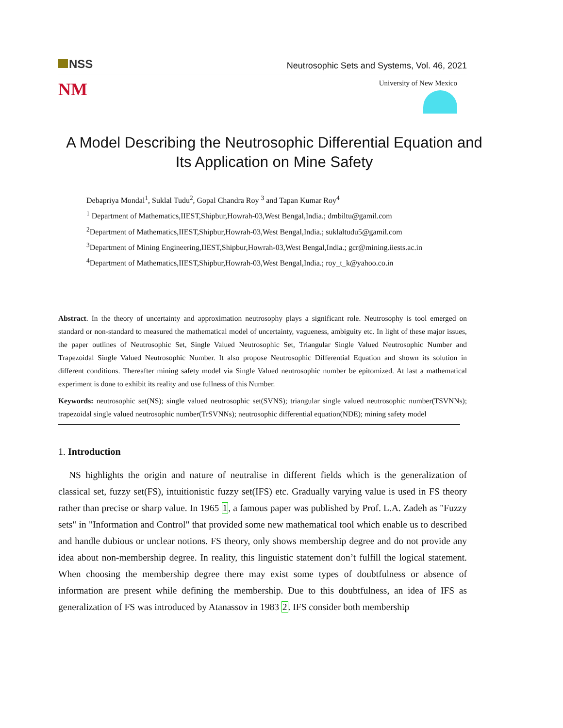NSS
Neutrosophic Sets and Systems, Vol. 46, 2021
NM
University of New Mexico
A Model Describing the Neutrosophic Differential Equation and Its Application on Mine Safety
Debapriya Mondal<sup>1</sup>, Suklal Tudu<sup>2</sup>, Gopal Chandra Roy <sup>3</sup> and Tapan Kumar Roy<sup>4</sup>
<sup>1</sup> Department of Mathematics,IIEST,Shipbur,Howrah-03,West Bengal,India.; dmbiltu@gamil.com
<sup>2</sup> Department of Mathematics,IIEST,Shipbur,Howrah-03,West Bengal,India.; suklaltudu5@gamil.com
<sup>3</sup> Department of Mining Engineering,IIEST,Shipbur,Howrah-03,West Bengal,India.; gcr@mining.iiests.ac.in
<sup>4</sup> Department of Mathematics,IIEST,Shipbur,Howrah-03,West Bengal,India.; roy_t_k@yahoo.co.in
Abstract. In the theory of uncertainty and approximation neutrosophy plays a significant role. Neutrosophy is tool emerged on standard or non-standard to measured the mathematical model of uncertainty, vagueness, ambiguity etc. In light of these major issues, the paper outlines of Neutrosophic Set, Single Valued Neutrosophic Set, Triangular Single Valued Neutrosophic Number and Trapezoidal Single Valued Neutrosophic Number. It also propose Neutrosophic Differential Equation and shown its solution in different conditions. Thereafter mining safety model via Single Valued neutrosophic number be epitomized. At last a mathematical experiment is done to exhibit its reality and use fullness of this Number.
Keywords: neutrosophic set(NS); single valued neutrosophic set(SVNS); triangular single valued neutrosophic number(TSVNNs); trapezoidal single valued neutrosophic number(TrSVNNs); neutrosophic differential equation(NDE); mining safety model
1. Introduction
NS highlights the origin and nature of neutralise in different fields which is the generalization of classical set, fuzzy set(FS), intuitionistic fuzzy set(IFS) etc. Gradually varying value is used in FS theory rather than precise or sharp value. In 1965 1, a famous paper was published by Prof. L.A. Zadeh as "Fuzzy sets" in "Information and Control" that provided some new mathematical tool which enable us to described and handle dubious or unclear notions. FS theory, only shows membership degree and do not provide any idea about non-membership degree. In reality, this linguistic statement don’t fulfill the logical statement. When choosing the membership degree there may exist some types of doubtfulness or absence of information are present while defining the membership. Due to this doubtfulness, an idea of IFS as generalization of FS was introduced by Atanassov in 1983 2. IFS consider both membership